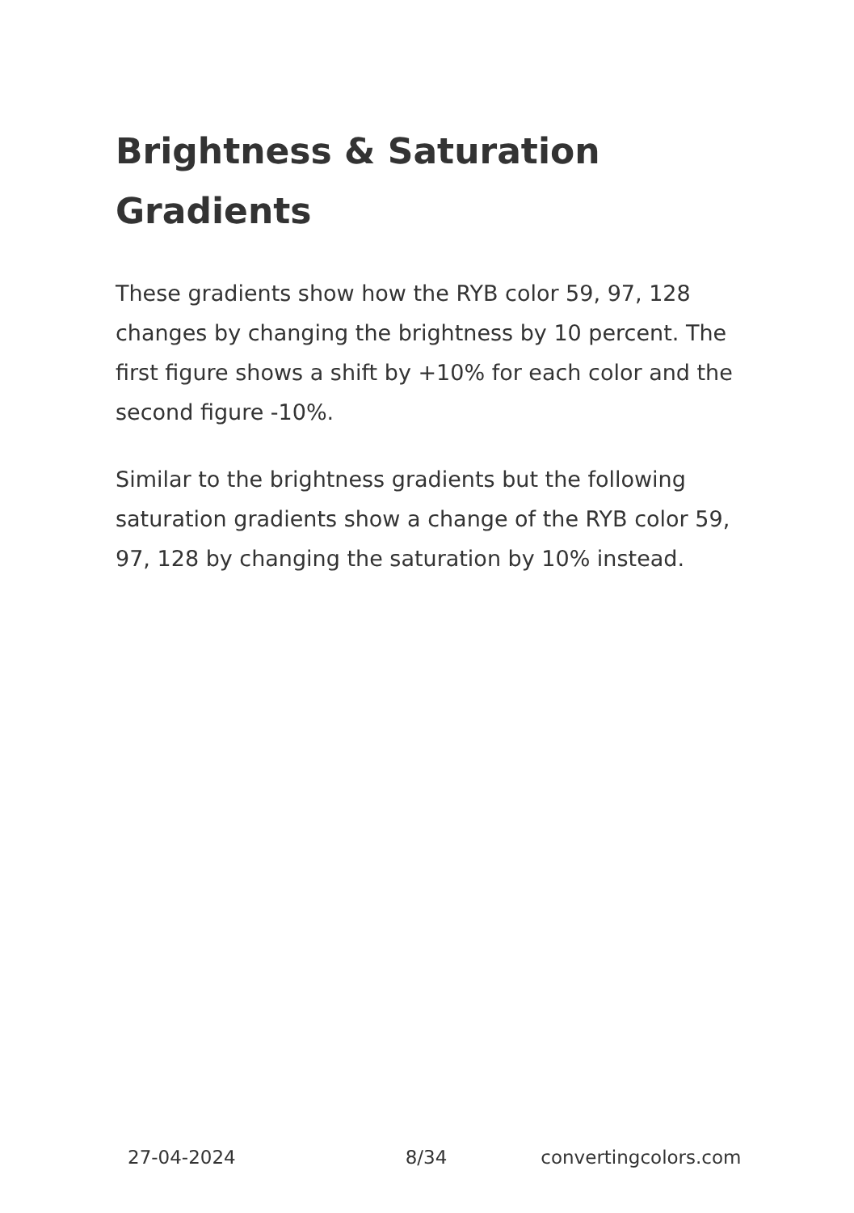Brightness & Saturation Gradients
These gradients show how the RYB color 59, 97, 128 changes by changing the brightness by 10 percent. The first figure shows a shift by +10% for each color and the second figure -10%.
Similar to the brightness gradients but the following saturation gradients show a change of the RYB color 59, 97, 128 by changing the saturation by 10% instead.
27-04-2024 8/34 convertingcolors.com